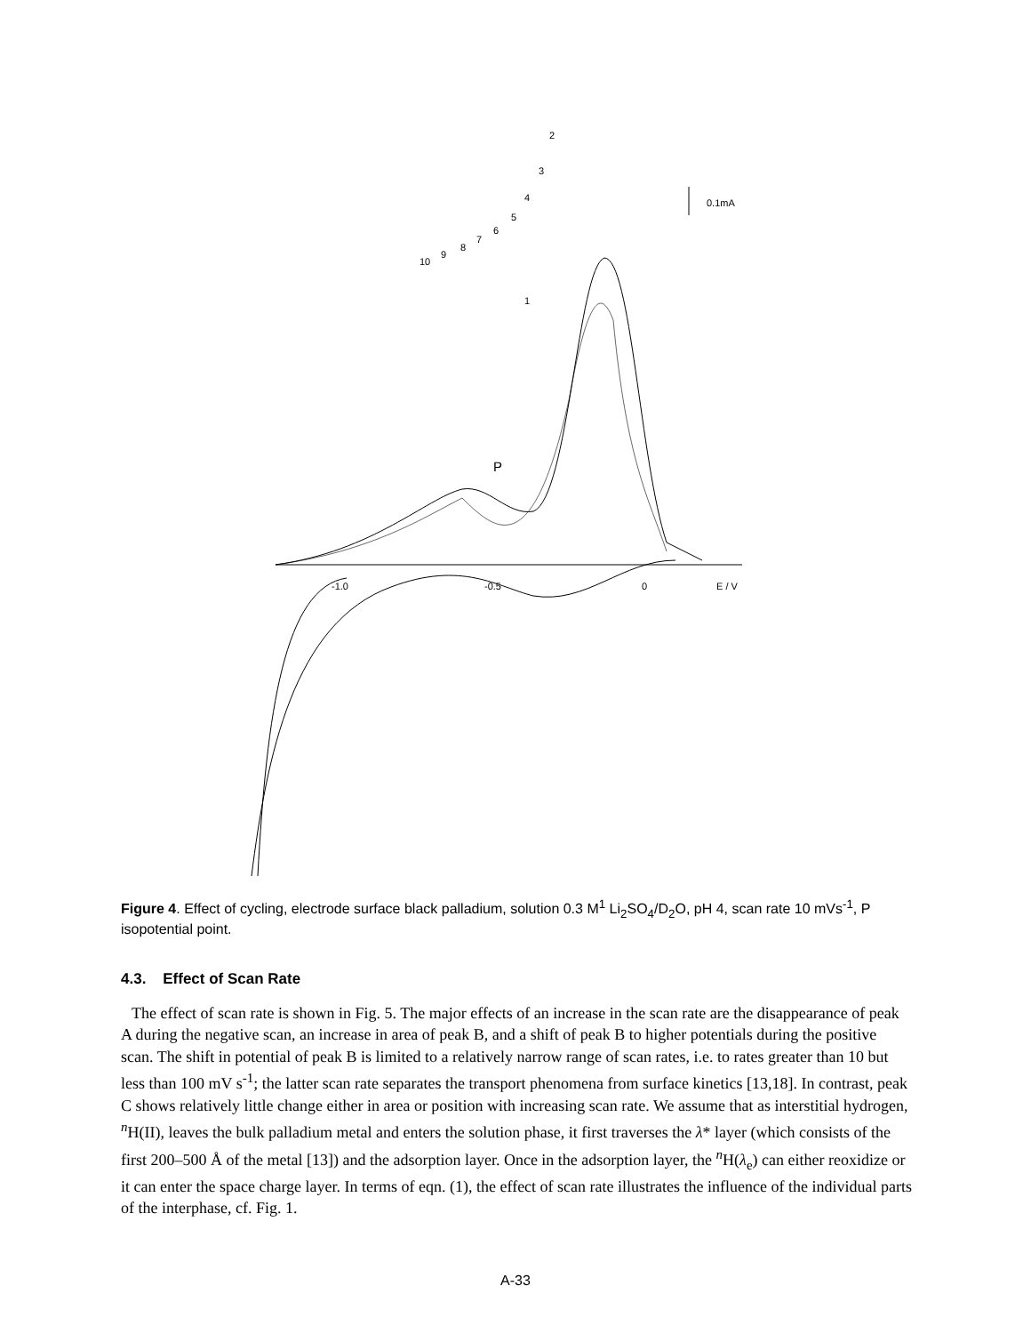-1.0
-0.5
0
E / V
0.1mA
2
3
4
5
6
7
8
9
10
1
P
Figure 4. Effect of cycling, electrode surface black palladium, solution 0.3 M<sup>1</sup> Li<sub>2</sub>SO<sub>4</sub>/D<sub>2</sub>O, pH 4, scan rate 10 mVs<sup>-1</sup>, P isopotential point.
4.3. Effect of Scan Rate
The effect of scan rate is shown in Fig. 5. The major effects of an increase in the scan rate are the disappearance of peak A during the negative scan, an increase in area of peak B, and a shift of peak B to higher potentials during the positive scan. The shift in potential of peak B is limited to a relatively narrow range of scan rates, i.e. to rates greater than 10 but less than 100 mV s<sup>-1</sup>; the latter scan rate separates the transport phenomena from surface kinetics [13,18]. In contrast, peak C shows relatively little change either in area or position with increasing scan rate. We assume that as interstitial hydrogen, <sup>n</sup>H(II), leaves the bulk palladium metal and enters the solution phase, it first traverses the λ* layer (which consists of the first 200–500 Å of the metal [13]) and the adsorption layer. Once in the adsorption layer, the <sup>n</sup>H(λ<sub>e</sub>) can either reoxidize or it can enter the space charge layer. In terms of eqn. (1), the effect of scan rate illustrates the influence of the individual parts of the interphase, cf. Fig. 1.
A-33